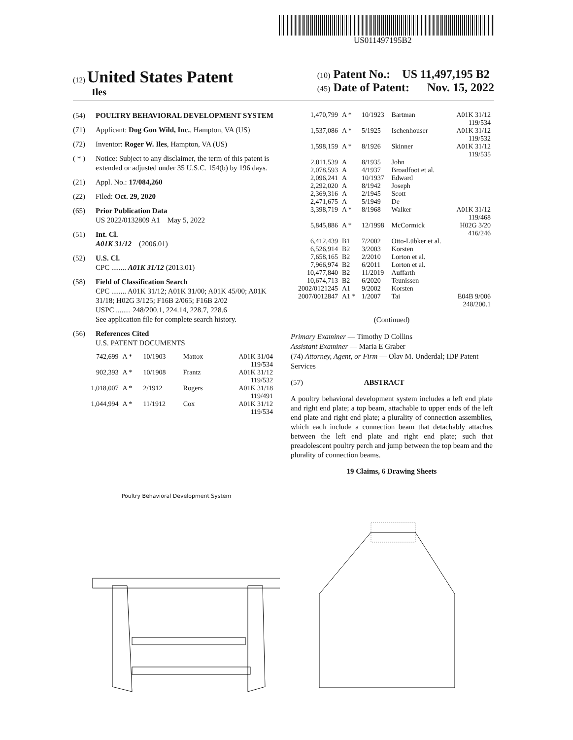US011497195B2
(12) United States Patent
Iles
(10) Patent No.: US 11,497,195 B2
(45) Date of Patent: Nov. 15, 2022
(54) POULTRY BEHAVIORAL DEVELOPMENT SYSTEM
(71) Applicant: Dog Gon Wild, Inc., Hampton, VA (US)
(72) Inventor: Roger W. Iles, Hampton, VA (US)
( * ) Notice: Subject to any disclaimer, the term of this patent is extended or adjusted under 35 U.S.C. 154(b) by 196 days.
(21) Appl. No.: 17/084,260
(22) Filed: Oct. 29, 2020
(65) Prior Publication Data
US 2022/0132809 A1 May 5, 2022
(51) Int. Cl.
A01K 31/12 (2006.01)
(52) U.S. Cl.
CPC ........ A01K 31/12 (2013.01)
(58) Field of Classification Search
CPC ........ A01K 31/12; A01K 31/00; A01K 45/00; A01K 31/18; H02G 3/125; F16B 2/065; F16B 2/02
USPC ........ 248/200.1, 224.14, 228.7, 228.6
See application file for complete search history.
(56) References Cited
U.S. PATENT DOCUMENTS
| 742,699 | A * | 10/1903 | Mattox | A01K 31/04 119/534 |
| 902,393 | A * | 10/1908 | Frantz | A01K 31/12 119/532 |
| 1,018,007 | A * | 2/1912 | Rogers | A01K 31/18 119/491 |
| 1,044,994 | A * | 11/1912 | Cox | A01K 31/12 119/534 |
| 1,470,799 | A * | 10/1923 | Bartman | A01K 31/12 119/534 |
| 1,537,086 | A * | 5/1925 | Ischenhouser | A01K 31/12 119/532 |
| 1,598,159 | A * | 8/1926 | Skinner | A01K 31/12 119/535 |
| 2,011,539 | A | 8/1935 | John | |
| 2,078,593 | A | 4/1937 | Broadfoot et al. | |
| 2,096,241 | A | 10/1937 | Edward | |
| 2,292,020 | A | 8/1942 | Joseph | |
| 2,369,316 | A | 2/1945 | Scott | |
| 2,471,675 | A | 5/1949 | De | |
| 3,398,719 | A * | 8/1968 | Walker | A01K 31/12 119/468 |
| 5,845,886 | A * | 12/1998 | McCormick | H02G 3/20 416/246 |
| 6,412,439 | B1 | 7/2002 | Otto-Lübker et al. | |
| 6,526,914 | B2 | 3/2003 | Korsten | |
| 7,658,165 | B2 | 2/2010 | Lorton et al. | |
| 7,966,974 | B2 | 6/2011 | Lorton et al. | |
| 10,477,840 | B2 | 11/2019 | Auffarth | |
| 10,674,713 | B2 | 6/2020 | Teunissen | |
| 2002/0121245 | A1 | 9/2002 | Korsten | |
| 2007/0012847 | A1 * | 1/2007 | Tai | E04B 9/006 248/200.1 |
(Continued)
Primary Examiner — Timothy D Collins
Assistant Examiner — Maria E Graber
(74) Attorney, Agent, or Firm — Olav M. Underdal; IDP Patent Services
(57) ABSTRACT
A poultry behavioral development system includes a left end plate and right end plate; a top beam, attachable to upper ends of the left end plate and right end plate; a plurality of connection assemblies, which each include a connection beam that detachably attaches between the left end plate and right end plate; such that preadolescent poultry perch and jump between the top beam and the plurality of connection beams.
19 Claims, 6 Drawing Sheets
Poultry Behavioral Development System